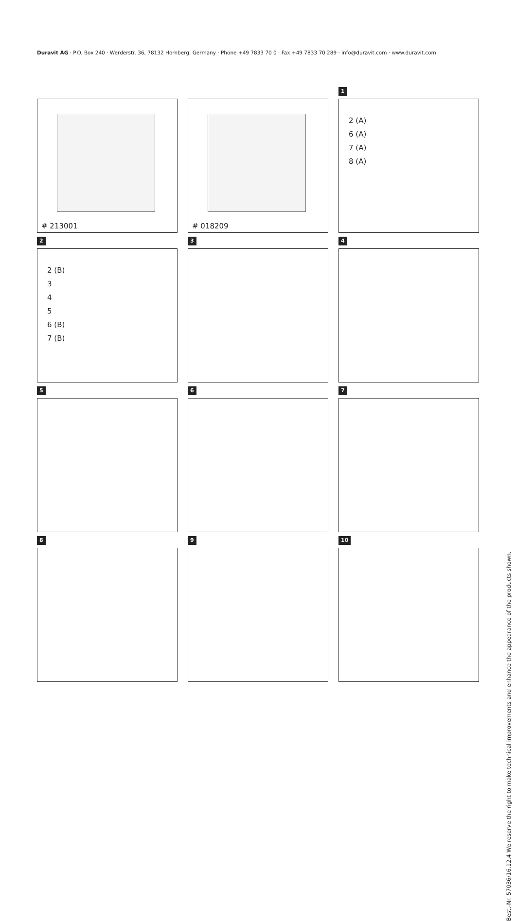Duravit AG · P.O. Box 240 · Werderstr. 36, 78132 Hornberg, Germany · Phone +49 7833 70 0 · Fax +49 7833 70 289 · info@duravit.com · www.duravit.com
0
# 213001
0
# 018209
1
2 (A)
6 (A)
7 (A)
8 (A)
2
2 (B)
3
4
5
6 (B)
7 (B)
3
4
5
6
7
8
9
10
Best.-Nr. 57036/16.12.4 We reserve the right to make technical improvements and enhance the appearance of the products shown.